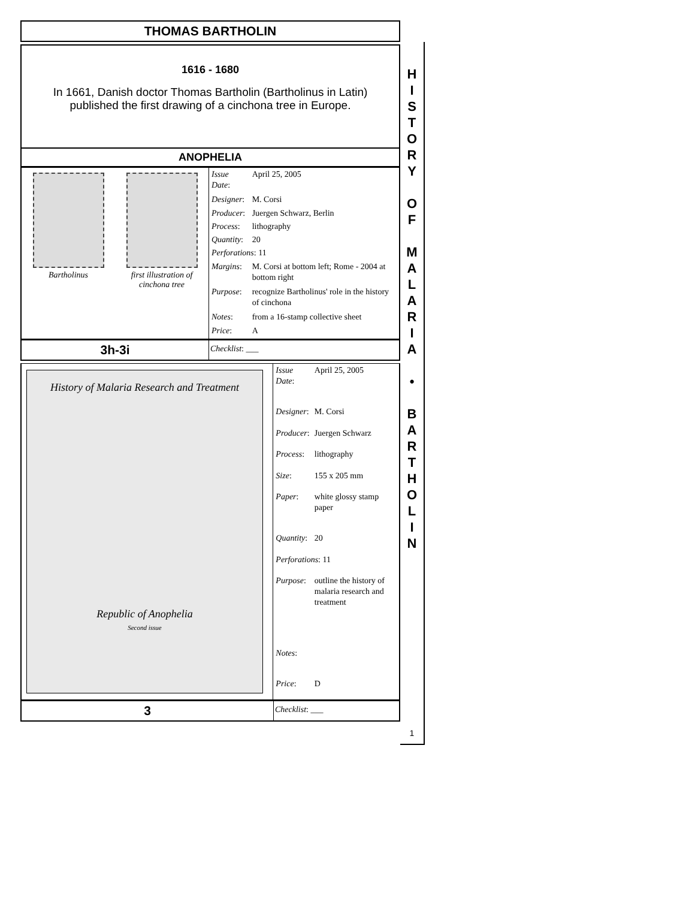THOMAS BARTHOLIN
1616 - 1680
In 1661, Danish doctor Thomas Bartholin (Bartholinus in Latin)
published the first drawing of a cinchona tree in Europe.
ANOPHELIA
Bartholinus first illustration of cinchona tree
| Issue Date : | April 25, 2005 |
| Designer : | M. Corsi |
| Producer : | Juergen Schwarz, Berlin |
| Process : | lithography |
| Quantity : | 20 |
| Perforations : 11 | |
| Margins : | M. Corsi at bottom left; Rome - 2004 at bottom right |
| Purpose : | recognize Bartholinus' role in the history of cinchona |
| Notes : | from a 16-stamp collective sheet |
| Price : | A |
3h-3i
Checklist: ___
History of Malaria Research and Treatment
Republic of Anophelia
Second issue
| Issue Date : | April 25, 2005 |
| Designer : | M. Corsi |
| Producer : | Juergen Schwarz |
| Process : | lithography |
| Size : | 155 x 205 mm |
| Paper : | white glossy stamp paper |
| Quantity : | 20 |
| Perforations : 11 | |
| Purpose : | outline the history of malaria research and treatment |
| Notes : | |
| Price : | D |
3
Checklist: ___
H
I
S
T
O
R
Y
O
F
M
A
L
A
R
I
A
•
B
A
R
T
H
O
L
I
N
1